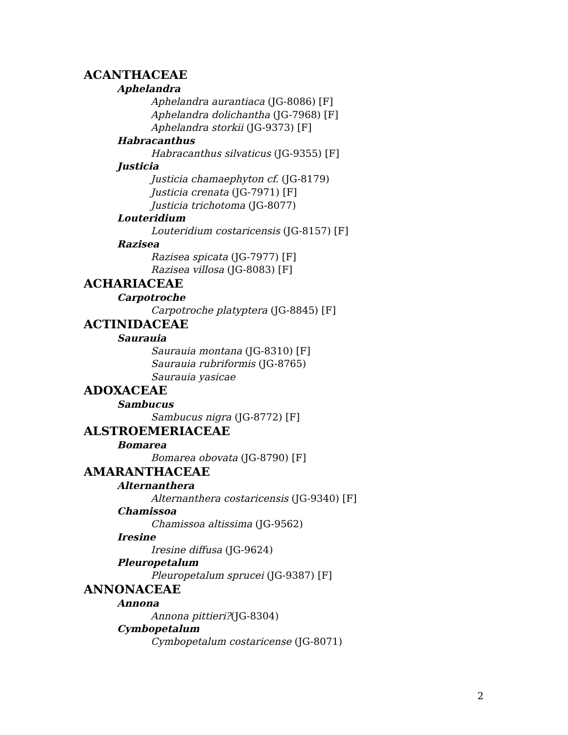ACANTHACEAE
Aphelandra
Aphelandra aurantiaca (JG-8086) [F]
Aphelandra dolichantha (JG-7968) [F]
Aphelandra storkii (JG-9373) [F]
Habracanthus
Habracanthus silvaticus (JG-9355) [F]
Justicia
Justicia chamaephyton cf. (JG-8179)
Justicia crenata (JG-7971) [F]
Justicia trichotoma (JG-8077)
Louteridium
Louteridium costaricensis (JG-8157) [F]
Razisea
Razisea spicata (JG-7977) [F]
Razisea villosa (JG-8083) [F]
ACHARIACEAE
Carpotroche
Carpotroche platyptera (JG-8845) [F]
ACTINIDACEAE
Saurauia
Saurauia montana (JG-8310) [F]
Saurauia rubriformis (JG-8765)
Saurauia yasicae
ADOXACEAE
Sambucus
Sambucus nigra (JG-8772) [F]
ALSTROEMERIACEAE
Bomarea
Bomarea obovata (JG-8790) [F]
AMARANTHACEAE
Alternanthera
Alternanthera costaricensis (JG-9340) [F]
Chamissoa
Chamissoa altissima (JG-9562)
Iresine
Iresine diffusa (JG-9624)
Pleuropetalum
Pleuropetalum sprucei (JG-9387) [F]
ANNONACEAE
Annona
Annona pittieri?(JG-8304)
Cymbopetalum
Cymbopetalum costaricense (JG-8071)
2